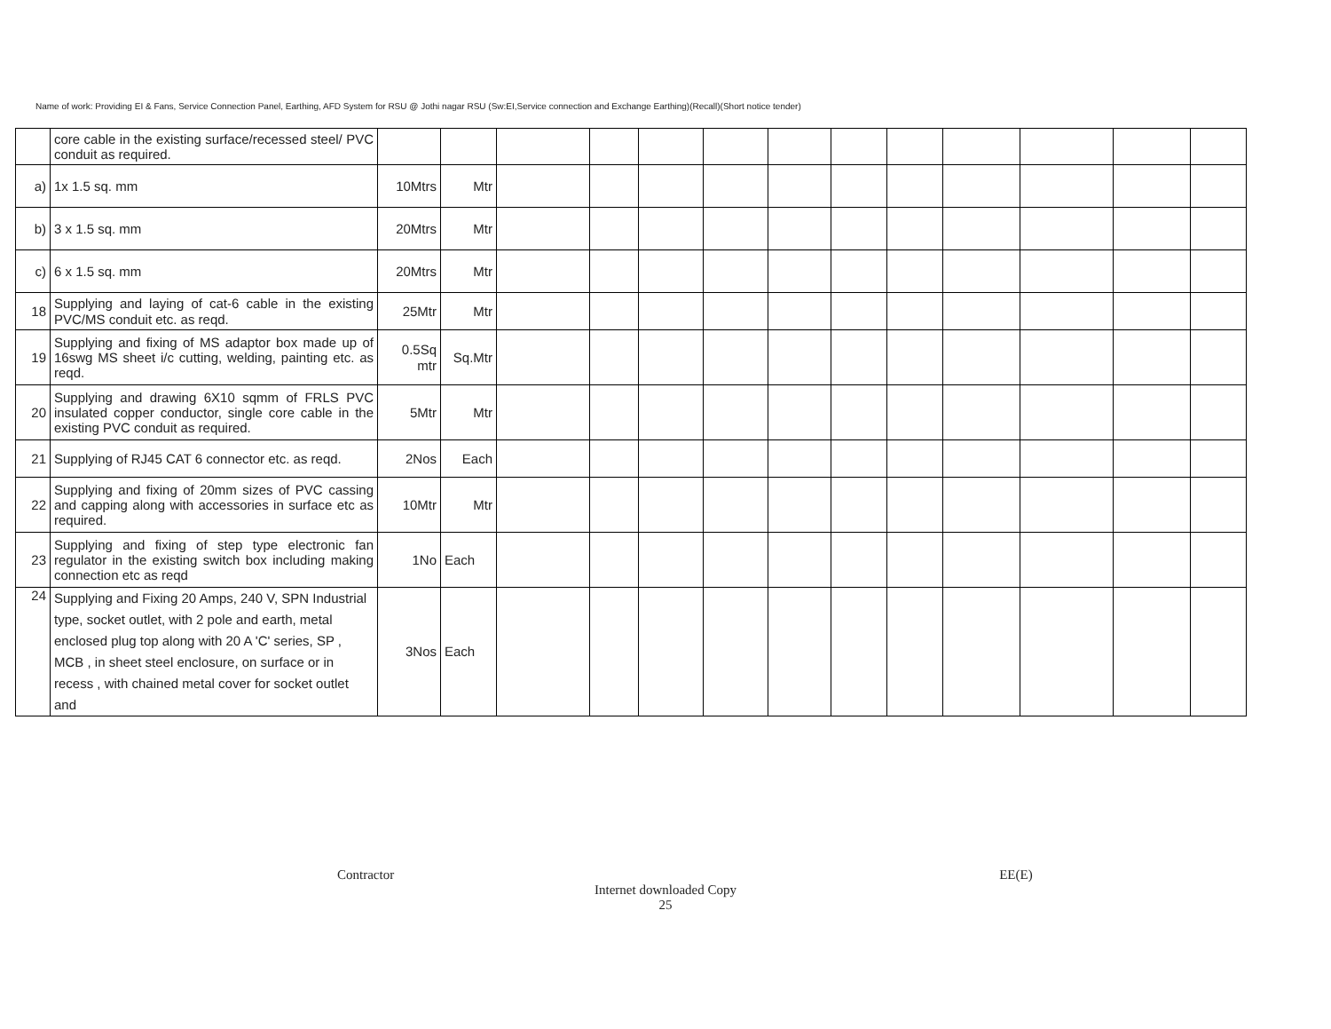Name of work: Providing EI & Fans, Service Connection Panel, Earthing, AFD System for RSU @ Jothi nagar RSU (Sw:EI,Service connection and Exchange Earthing)(Recall)(Short notice tender)
| | core cable in the existing surface/recessed steel/ PVC conduit as required. | | | | | | | | | | | | | |
| a) | 1x 1.5 sq. mm | 10Mtrs | Mtr | | | | | | | | | | | |
| b) | 3 x 1.5 sq. mm | 20Mtrs | Mtr | | | | | | | | | | | |
| c) | 6 x 1.5 sq. mm | 20Mtrs | Mtr | | | | | | | | | | | |
| 18 | Supplying and laying of cat-6 cable in the existing PVC/MS conduit etc. as reqd. | 25Mtr | Mtr | | | | | | | | | | | |
| 19 | Supplying and fixing of MS adaptor box made up of 16swg MS sheet i/c cutting, welding, painting etc. as reqd. | 0.5Sq mtr | Sq.Mtr | | | | | | | | | | | |
| 20 | Supplying and drawing 6X10 sqmm of FRLS PVC insulated copper conductor, single core cable in the existing PVC conduit as required. | 5Mtr | Mtr | | | | | | | | | | | |
| 21 | Supplying of RJ45 CAT 6 connector etc. as reqd. | 2Nos | Each | | | | | | | | | | | |
| 22 | Supplying and fixing of 20mm sizes of PVC cassing and capping along with accessories in surface etc as required. | 10Mtr | Mtr | | | | | | | | | | | |
| 23 | Supplying and fixing of step type electronic fan regulator in the existing switch box including making connection etc as reqd | 1No | Each | | | | | | | | | | | |
| 24 | Supplying and Fixing 20 Amps, 240 V, SPN Industrial type, socket outlet, with 2 pole and earth, metal enclosed plug top along with 20 A 'C' series, SP , MCB , in sheet steel enclosure, on surface or in recess , with chained metal cover for socket outlet and | 3Nos | Each | | | | | | | | | | | |
Contractor EE(E)
Internet downloaded Copy
25